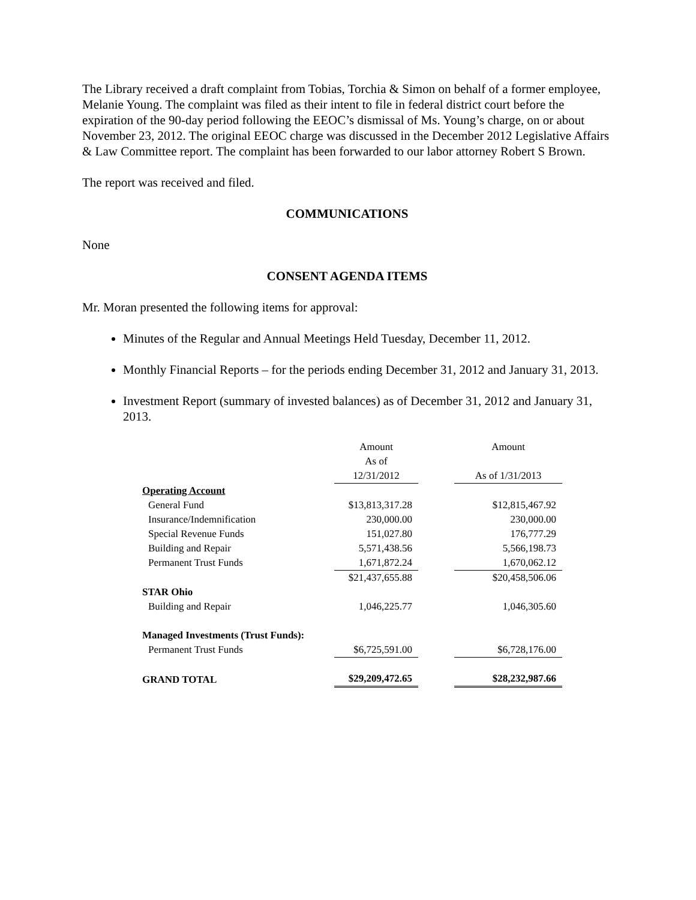The Library received a draft complaint from Tobias, Torchia & Simon on behalf of a former employee, Melanie Young. The complaint was filed as their intent to file in federal district court before the expiration of the 90-day period following the EEOC’s dismissal of Ms. Young’s charge, on or about November 23, 2012. The original EEOC charge was discussed in the December 2012 Legislative Affairs & Law Committee report. The complaint has been forwarded to our labor attorney Robert S Brown.
The report was received and filed.
COMMUNICATIONS
None
CONSENT AGENDA ITEMS
Mr. Moran presented the following items for approval:
Minutes of the Regular and Annual Meetings Held Tuesday, December 11, 2012.
Monthly Financial Reports – for the periods ending December 31, 2012 and January 31, 2013.
Investment Report (summary of invested balances) as of December 31, 2012 and January 31, 2013.
| | Amount As of 12/31/2012 | | Amount As of 1/31/2013 |
| Operating Account | | | |
| General Fund | $13,813,317.28 | | $12,815,467.92 |
| Insurance/Indemnification | 230,000.00 | | 230,000.00 |
| Special Revenue Funds | 151,027.80 | | 176,777.29 |
| Building and Repair | 5,571,438.56 | | 5,566,198.73 |
| Permanent Trust Funds | 1,671,872.24 | | 1,670,062.12 |
| | $21,437,655.88 | | $20,458,506.06 |
| STAR Ohio | | | |
| Building and Repair | 1,046,225.77 | | 1,046,305.60 |
| Managed Investments (Trust Funds): | | | |
| Permanent Trust Funds | $6,725,591.00 | | $6,728,176.00 |
| GRAND TOTAL | $29,209,472.65 | | $28,232,987.66 |